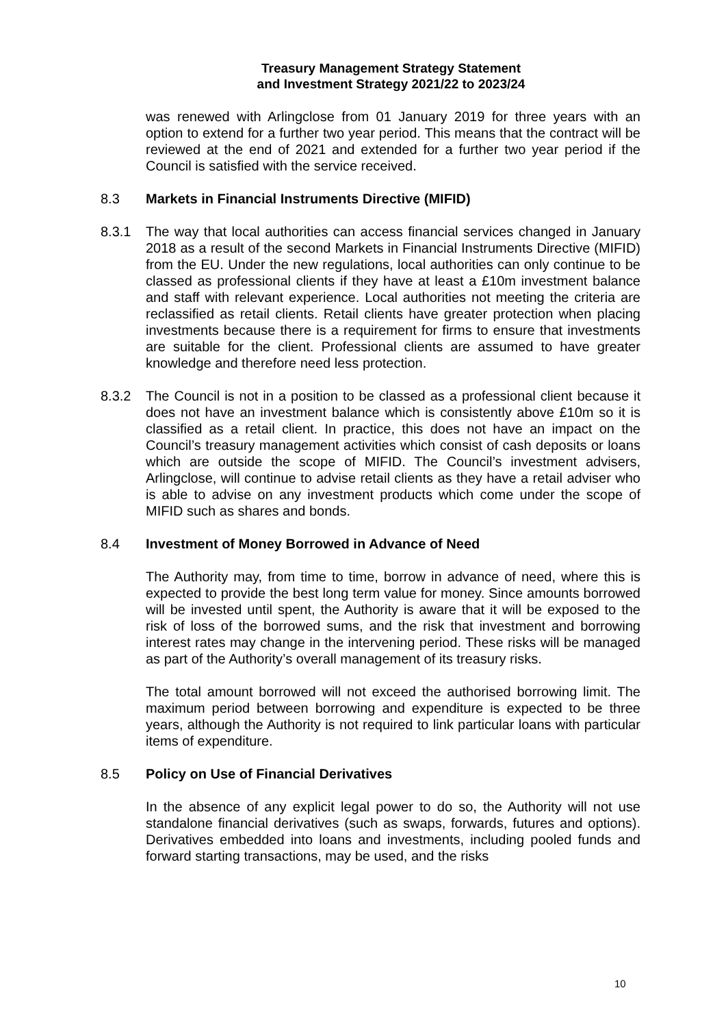Treasury Management Strategy Statement
and Investment Strategy 2021/22 to 2023/24
was renewed with Arlingclose from 01 January 2019 for three years with an option to extend for a further two year period. This means that the contract will be reviewed at the end of 2021 and extended for a further two year period if the Council is satisfied with the service received.
8.3 Markets in Financial Instruments Directive (MIFID)
8.3.1 The way that local authorities can access financial services changed in January 2018 as a result of the second Markets in Financial Instruments Directive (MIFID) from the EU. Under the new regulations, local authorities can only continue to be classed as professional clients if they have at least a £10m investment balance and staff with relevant experience. Local authorities not meeting the criteria are reclassified as retail clients. Retail clients have greater protection when placing investments because there is a requirement for firms to ensure that investments are suitable for the client. Professional clients are assumed to have greater knowledge and therefore need less protection.
8.3.2 The Council is not in a position to be classed as a professional client because it does not have an investment balance which is consistently above £10m so it is classified as a retail client. In practice, this does not have an impact on the Council’s treasury management activities which consist of cash deposits or loans which are outside the scope of MIFID. The Council’s investment advisers, Arlingclose, will continue to advise retail clients as they have a retail adviser who is able to advise on any investment products which come under the scope of MIFID such as shares and bonds.
8.4 Investment of Money Borrowed in Advance of Need
The Authority may, from time to time, borrow in advance of need, where this is expected to provide the best long term value for money. Since amounts borrowed will be invested until spent, the Authority is aware that it will be exposed to the risk of loss of the borrowed sums, and the risk that investment and borrowing interest rates may change in the intervening period. These risks will be managed as part of the Authority’s overall management of its treasury risks.
The total amount borrowed will not exceed the authorised borrowing limit. The maximum period between borrowing and expenditure is expected to be three years, although the Authority is not required to link particular loans with particular items of expenditure.
8.5 Policy on Use of Financial Derivatives
In the absence of any explicit legal power to do so, the Authority will not use standalone financial derivatives (such as swaps, forwards, futures and options). Derivatives embedded into loans and investments, including pooled funds and forward starting transactions, may be used, and the risks
10